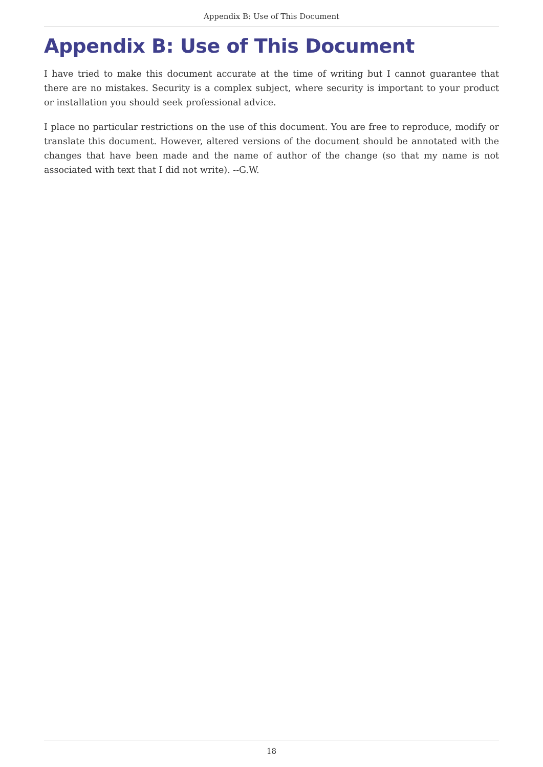Appendix B: Use of This Document
Appendix B: Use of This Document
I have tried to make this document accurate at the time of writing but I cannot guarantee that there are no mistakes. Security is a complex subject, where security is important to your product or installation you should seek professional advice.
I place no particular restrictions on the use of this document. You are free to reproduce, modify or translate this document. However, altered versions of the document should be annotated with the changes that have been made and the name of author of the change (so that my name is not associated with text that I did not write). --G.W.
18